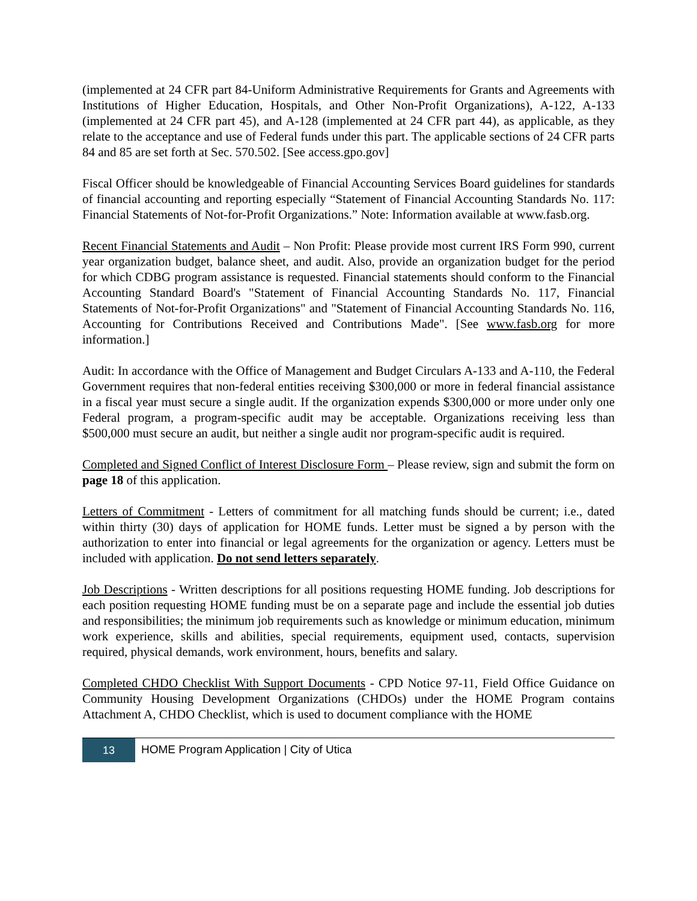(implemented at 24 CFR part 84-Uniform Administrative Requirements for Grants and Agreements with Institutions of Higher Education, Hospitals, and Other Non-Profit Organizations), A-122, A-133 (implemented at 24 CFR part 45), and A-128 (implemented at 24 CFR part 44), as applicable, as they relate to the acceptance and use of Federal funds under this part. The applicable sections of 24 CFR parts 84 and 85 are set forth at Sec. 570.502. [See access.gpo.gov]
Fiscal Officer should be knowledgeable of Financial Accounting Services Board guidelines for standards of financial accounting and reporting especially “Statement of Financial Accounting Standards No. 117: Financial Statements of Not-for-Profit Organizations.” Note: Information available at www.fasb.org.
Recent Financial Statements and Audit – Non Profit: Please provide most current IRS Form 990, current year organization budget, balance sheet, and audit. Also, provide an organization budget for the period for which CDBG program assistance is requested. Financial statements should conform to the Financial Accounting Standard Board's "Statement of Financial Accounting Standards No. 117, Financial Statements of Not-for-Profit Organizations" and "Statement of Financial Accounting Standards No. 116, Accounting for Contributions Received and Contributions Made". [See www.fasb.org for more information.]
Audit: In accordance with the Office of Management and Budget Circulars A-133 and A-110, the Federal Government requires that non-federal entities receiving $300,000 or more in federal financial assistance in a fiscal year must secure a single audit. If the organization expends $300,000 or more under only one Federal program, a program-specific audit may be acceptable. Organizations receiving less than $500,000 must secure an audit, but neither a single audit nor program-specific audit is required.
Completed and Signed Conflict of Interest Disclosure Form – Please review, sign and submit the form on page 18 of this application.
Letters of Commitment - Letters of commitment for all matching funds should be current; i.e., dated within thirty (30) days of application for HOME funds. Letter must be signed a by person with the authorization to enter into financial or legal agreements for the organization or agency. Letters must be included with application. Do not send letters separately.
Job Descriptions - Written descriptions for all positions requesting HOME funding. Job descriptions for each position requesting HOME funding must be on a separate page and include the essential job duties and responsibilities; the minimum job requirements such as knowledge or minimum education, minimum work experience, skills and abilities, special requirements, equipment used, contacts, supervision required, physical demands, work environment, hours, benefits and salary.
Completed CHDO Checklist With Support Documents - CPD Notice 97-11, Field Office Guidance on Community Housing Development Organizations (CHDOs) under the HOME Program contains Attachment A, CHDO Checklist, which is used to document compliance with the HOME
13
HOME Program Application | City of Utica